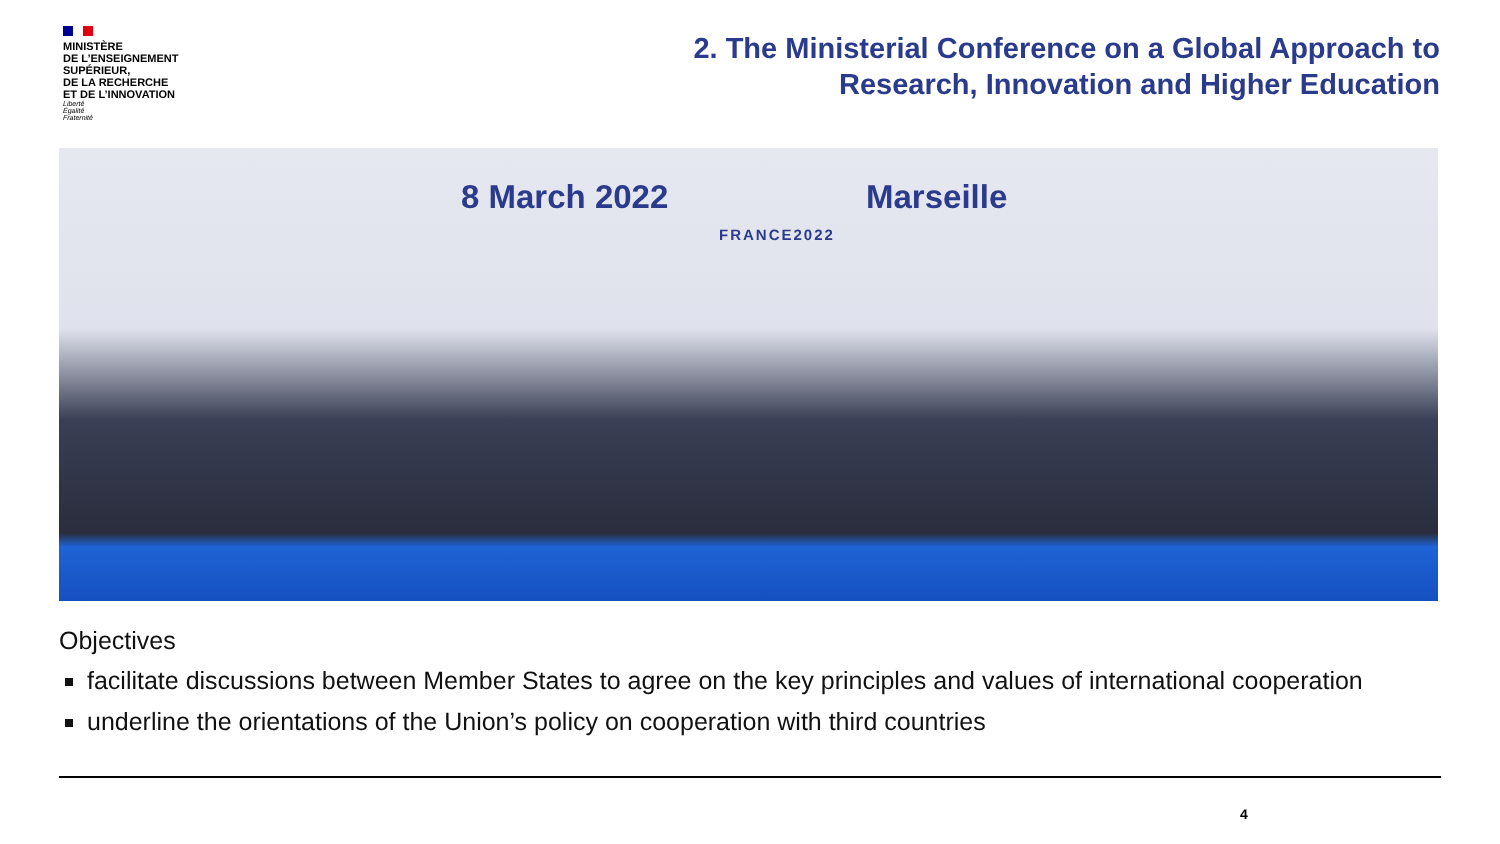MINISTÈRE
DE L’ENSEIGNEMENT
SUPÉRIEUR,
DE LA RECHERCHE
ET DE L’INNOVATION
Liberté
Égalité
Fraternité
2. The Ministerial Conference on a Global Approach to
Research, Innovation and Higher Education
8 March 2022
FRANCE2022
Marseille
Objectives
facilitate discussions between Member States to agree on the key principles and values of international cooperation
underline the orientations of the Union’s policy on cooperation with third countries
4